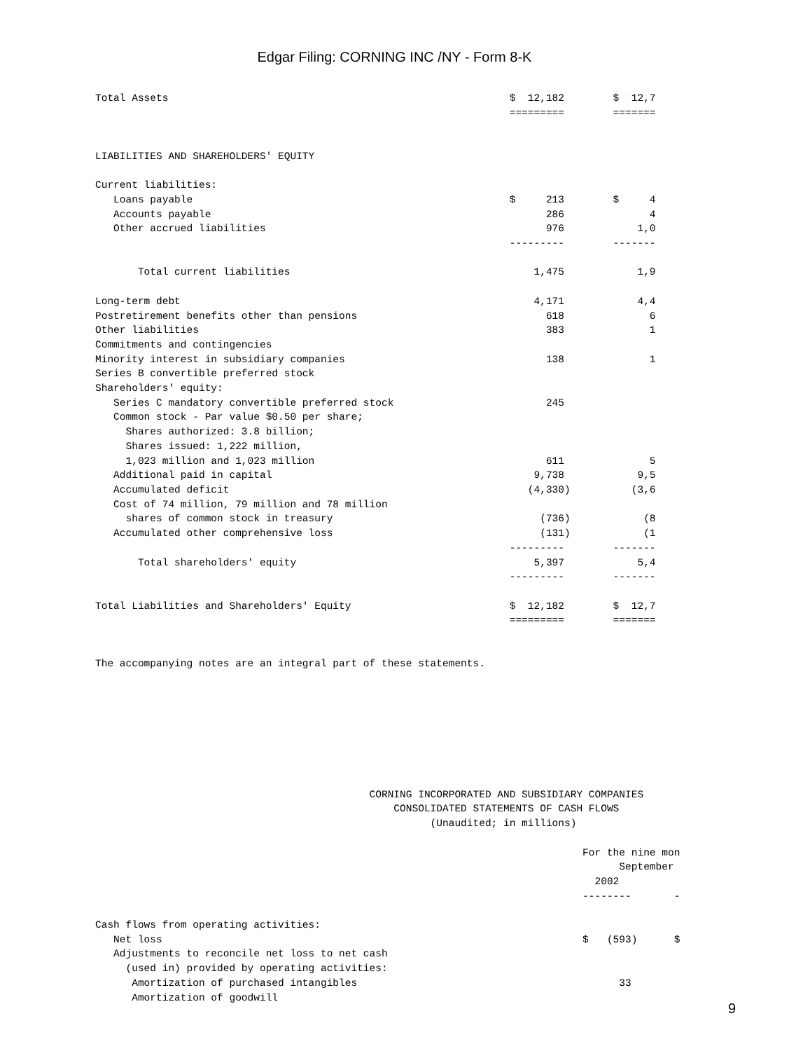Edgar Filing: CORNING INC /NY - Form 8-K
Total Assets                                                        $  12,182        $  12,7
                                                                    =========        =======


LIABILITIES AND SHAREHOLDERS' EQUITY

Current liabilities:
   Loans payable                                                    $     213        $     4
   Accounts payable                                                       286              4
   Other accrued liabilities                                              976            1,0
                                                                    ---------        -------

       Total current liabilities                                        1,475            1,9

Long-term debt                                                          4,171            4,4
Postretirement benefits other than pensions                               618              6
Other liabilities                                                         383              1
Commitments and contingencies
Minority interest in subsidiary companies                                 138              1
Series B convertible preferred stock
Shareholders' equity:
   Series C mandatory convertible preferred stock                         245
   Common stock - Par value $0.50 per share;
     Shares authorized: 3.8 billion;
     Shares issued: 1,222 million,
     1,023 million and 1,023 million                                      611              5
   Additional paid in capital                                           9,738            9,5
   Accumulated deficit                                                 (4,330)          (3,6
   Cost of 74 million, 79 million and 78 million
     shares of common stock in treasury                                  (736)            (8
   Accumulated other comprehensive loss                                  (131)            (1
                                                                    ---------        -------
       Total shareholders' equity                                       5,397            5,4
                                                                    ---------        -------

Total Liabilities and Shareholders' Equity                          $  12,182        $  12,7
                                                                    =========        =======


The accompanying notes are an integral part of these statements.








                                             CORNING INCORPORATED AND SUBSIDIARY COMPANIES
                                                 CONSOLIDATED STATEMENTS OF CASH FLOWS
                                                       (Unaudited; in millions)

                                                                                For the nine mon
                                                                                      September
                                                                                  2002
                                                                                --------       -

Cash flows from operating activities:
   Net loss                                                                     $   (593)      $
   Adjustments to reconcile net loss to net cash
     (used in) provided by operating activities:
      Amortization of purchased intangibles                                           33
      Amortization of goodwill
9